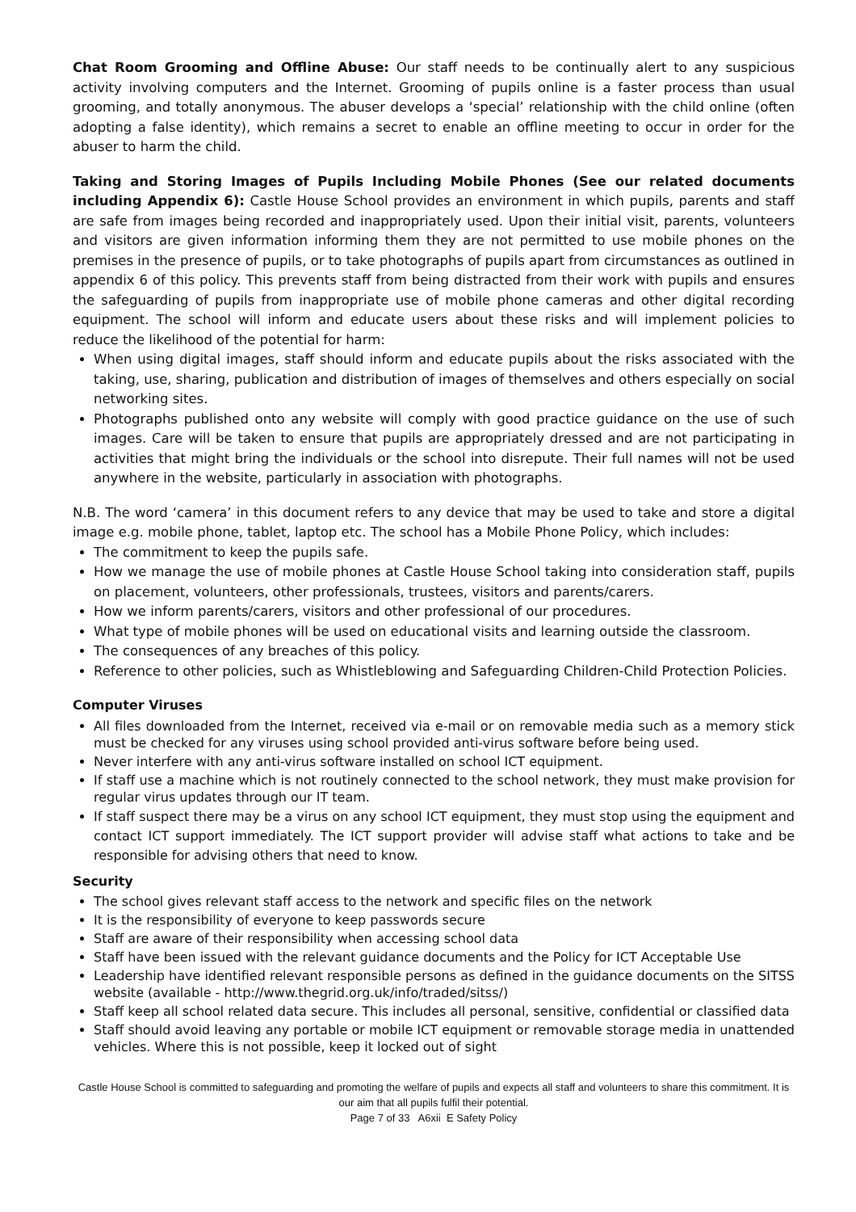Chat Room Grooming and Offline Abuse: Our staff needs to be continually alert to any suspicious activity involving computers and the Internet. Grooming of pupils online is a faster process than usual grooming, and totally anonymous. The abuser develops a ‘special’ relationship with the child online (often adopting a false identity), which remains a secret to enable an offline meeting to occur in order for the abuser to harm the child.
Taking and Storing Images of Pupils Including Mobile Phones (See our related documents including Appendix 6): Castle House School provides an environment in which pupils, parents and staff are safe from images being recorded and inappropriately used. Upon their initial visit, parents, volunteers and visitors are given information informing them they are not permitted to use mobile phones on the premises in the presence of pupils, or to take photographs of pupils apart from circumstances as outlined in appendix 6 of this policy. This prevents staff from being distracted from their work with pupils and ensures the safeguarding of pupils from inappropriate use of mobile phone cameras and other digital recording equipment. The school will inform and educate users about these risks and will implement policies to reduce the likelihood of the potential for harm:
When using digital images, staff should inform and educate pupils about the risks associated with the taking, use, sharing, publication and distribution of images of themselves and others especially on social networking sites.
Photographs published onto any website will comply with good practice guidance on the use of such images. Care will be taken to ensure that pupils are appropriately dressed and are not participating in activities that might bring the individuals or the school into disrepute. Their full names will not be used anywhere in the website, particularly in association with photographs.
N.B. The word ‘camera’ in this document refers to any device that may be used to take and store a digital image e.g. mobile phone, tablet, laptop etc. The school has a Mobile Phone Policy, which includes:
The commitment to keep the pupils safe.
How we manage the use of mobile phones at Castle House School taking into consideration staff, pupils on placement, volunteers, other professionals, trustees, visitors and parents/carers.
How we inform parents/carers, visitors and other professional of our procedures.
What type of mobile phones will be used on educational visits and learning outside the classroom.
The consequences of any breaches of this policy.
Reference to other policies, such as Whistleblowing and Safeguarding Children-Child Protection Policies.
Computer Viruses
All files downloaded from the Internet, received via e-mail or on removable media such as a memory stick must be checked for any viruses using school provided anti-virus software before being used.
Never interfere with any anti-virus software installed on school ICT equipment.
If staff use a machine which is not routinely connected to the school network, they must make provision for regular virus updates through our IT team.
If staff suspect there may be a virus on any school ICT equipment, they must stop using the equipment and contact ICT support immediately. The ICT support provider will advise staff what actions to take and be responsible for advising others that need to know.
Security
The school gives relevant staff access to the network and specific files on the network
It is the responsibility of everyone to keep passwords secure
Staff are aware of their responsibility when accessing school data
Staff have been issued with the relevant guidance documents and the Policy for ICT Acceptable Use
Leadership have identified relevant responsible persons as defined in the guidance documents on the SITSS website (available - http://www.thegrid.org.uk/info/traded/sitss/)
Staff keep all school related data secure. This includes all personal, sensitive, confidential or classified data
Staff should avoid leaving any portable or mobile ICT equipment or removable storage media in unattended vehicles. Where this is not possible, keep it locked out of sight
Castle House School is committed to safeguarding and promoting the welfare of pupils and expects all staff and volunteers to share this commitment. It is our aim that all pupils fulfil their potential.
Page 7 of 33 A6xii E Safety Policy